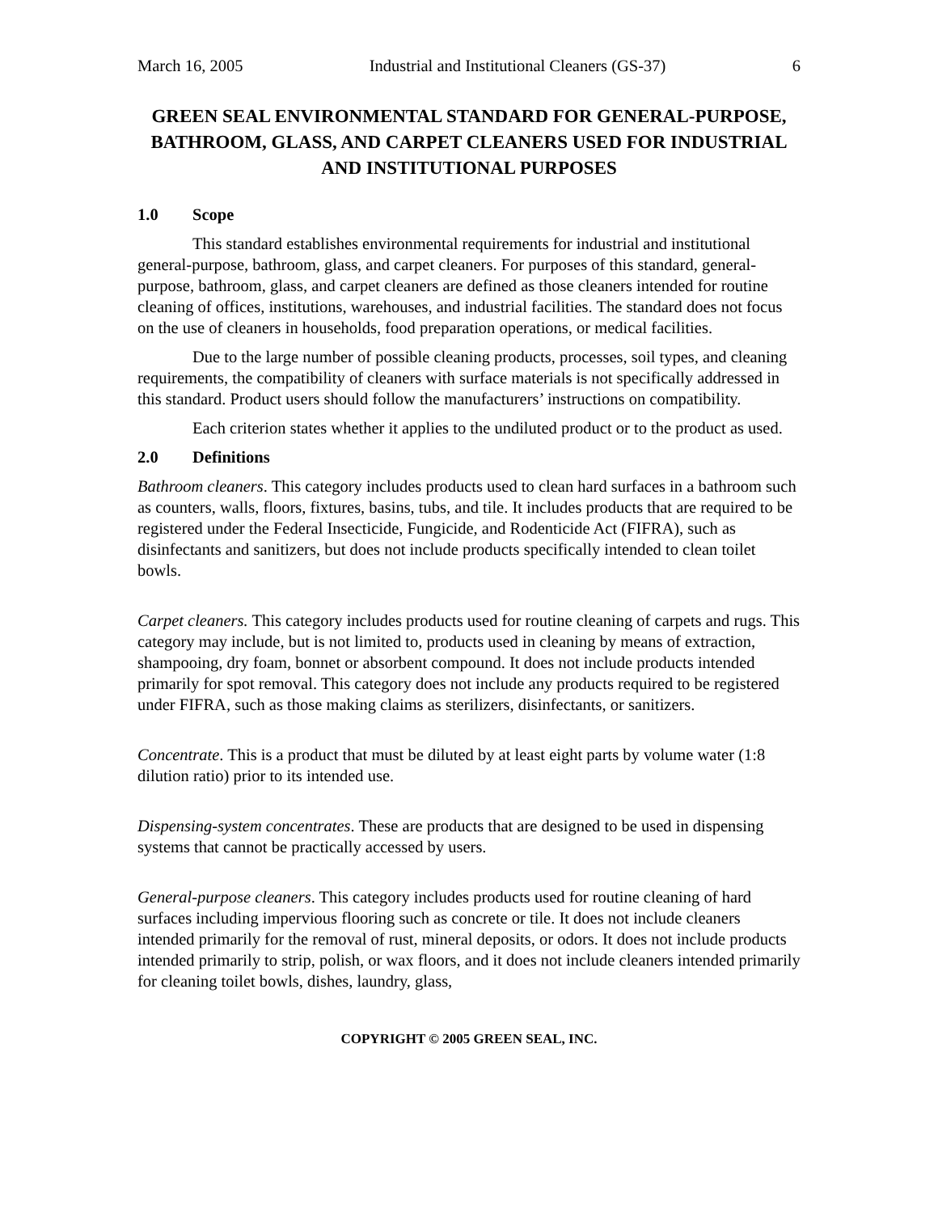March 16, 2005 Industrial and Institutional Cleaners (GS-37) 6
GREEN SEAL ENVIRONMENTAL STANDARD FOR GENERAL-PURPOSE, BATHROOM, GLASS, AND CARPET CLEANERS USED FOR INDUSTRIAL AND INSTITUTIONAL PURPOSES
1.0 Scope
This standard establishes environmental requirements for industrial and institutional general-purpose, bathroom, glass, and carpet cleaners. For purposes of this standard, general-purpose, bathroom, glass, and carpet cleaners are defined as those cleaners intended for routine cleaning of offices, institutions, warehouses, and industrial facilities. The standard does not focus on the use of cleaners in households, food preparation operations, or medical facilities.
Due to the large number of possible cleaning products, processes, soil types, and cleaning requirements, the compatibility of cleaners with surface materials is not specifically addressed in this standard. Product users should follow the manufacturers’ instructions on compatibility.
Each criterion states whether it applies to the undiluted product or to the product as used.
2.0 Definitions
Bathroom cleaners. This category includes products used to clean hard surfaces in a bathroom such as counters, walls, floors, fixtures, basins, tubs, and tile. It includes products that are required to be registered under the Federal Insecticide, Fungicide, and Rodenticide Act (FIFRA), such as disinfectants and sanitizers, but does not include products specifically intended to clean toilet bowls.
Carpet cleaners. This category includes products used for routine cleaning of carpets and rugs. This category may include, but is not limited to, products used in cleaning by means of extraction, shampooing, dry foam, bonnet or absorbent compound. It does not include products intended primarily for spot removal. This category does not include any products required to be registered under FIFRA, such as those making claims as sterilizers, disinfectants, or sanitizers.
Concentrate. This is a product that must be diluted by at least eight parts by volume water (1:8 dilution ratio) prior to its intended use.
Dispensing-system concentrates. These are products that are designed to be used in dispensing systems that cannot be practically accessed by users.
General-purpose cleaners. This category includes products used for routine cleaning of hard surfaces including impervious flooring such as concrete or tile. It does not include cleaners intended primarily for the removal of rust, mineral deposits, or odors. It does not include products intended primarily to strip, polish, or wax floors, and it does not include cleaners intended primarily for cleaning toilet bowls, dishes, laundry, glass,
COPYRIGHT © 2005 GREEN SEAL, INC.